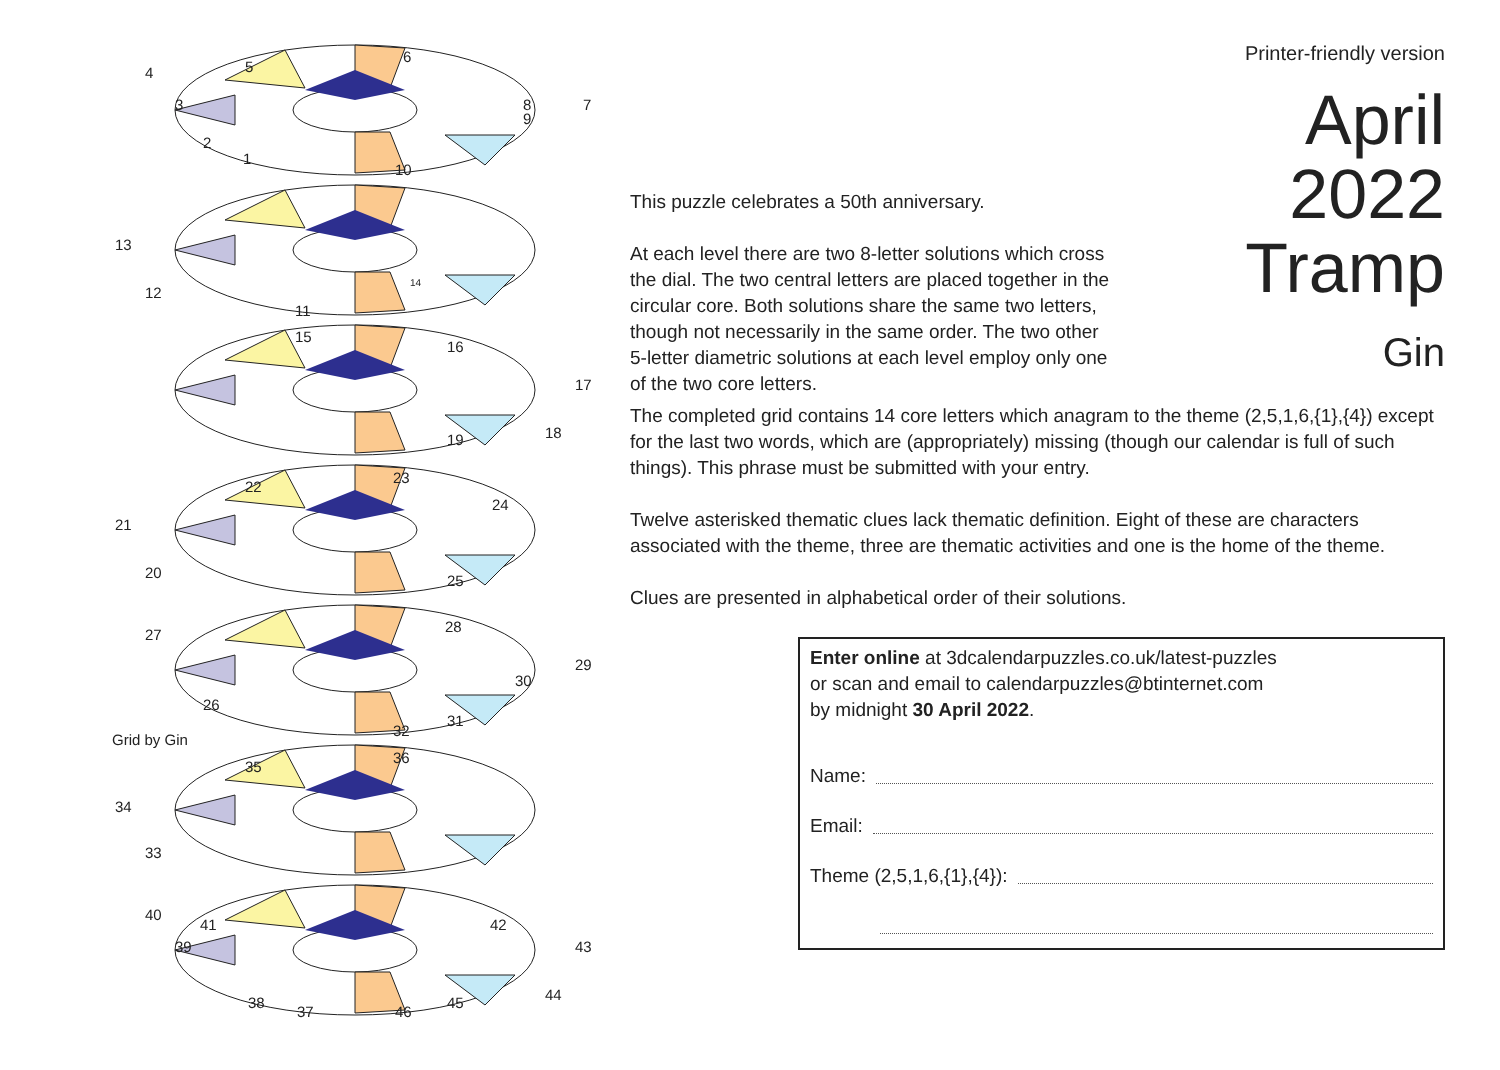4
5
6
7
8
9
3
2
1
10
13
12
11
14
15
16
17
18
19
21
20
22
23
24
25
27
28
29
30
31
32
26
Grid by Gin
35
36
34
33
40
41
39
42
43
44
45
46
37
38
Printer-friendly version
April
2022
Tramp
Gin
This puzzle celebrates a 50th anniversary.
At each level there are two 8-letter solutions which cross the dial. The two central letters are placed together in the circular core. Both solutions share the same two letters, though not necessarily in the same order. The two other 5-letter diametric solutions at each level employ only one of the two core letters.
The completed grid contains 14 core letters which anagram to the theme (2,5,1,6,{1},{4}) except for the last two words, which are (appropriately) missing (though our calendar is full of such things). This phrase must be submitted with your entry.
Twelve asterisked thematic clues lack thematic definition. Eight of these are characters associated with the theme, three are thematic activities and one is the home of the theme.
Clues are presented in alphabetical order of their solutions.
Enter online at 3dcalendarpuzzles.co.uk/latest-puzzles
or scan and email to calendarpuzzles@btinternet.com
by midnight 30 April 2022.
Name:
Email:
Theme (2,5,1,6,{1},{4}):